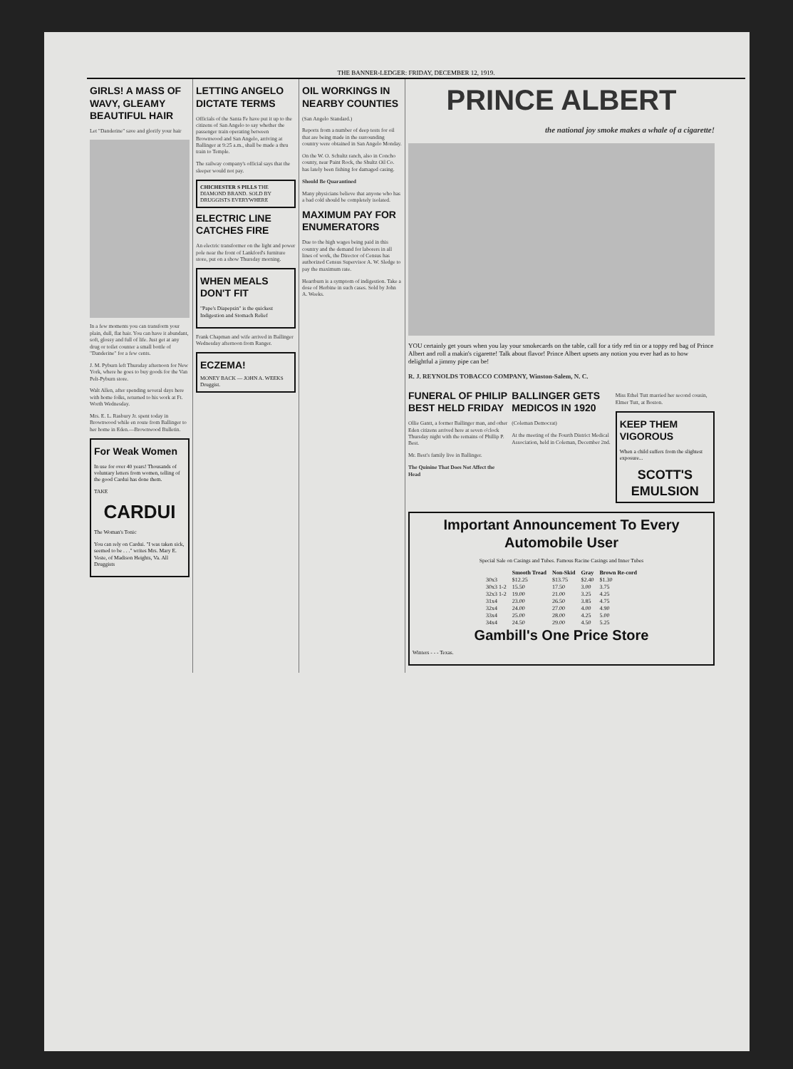THE BANNER-LEDGER: FRIDAY, DECEMBER 12, 1919.
GIRLS! A MASS OF WAVY, GLEAMY BEAUTIFUL HAIR
Let "Danderine" save and glorify your hair
In a few moments you can transform your plain, dull, flat hair. You can have it abundant, soft, glossy and full of life. Just get at any drug or toilet counter a small bottle of "Danderine" for a few cents.
J. M. Pyburn left Thursday afternoon for New York, where he goes to buy goods for the Van Pelt-Pyburn store.
Walt Allen, after spending several days here with home folks, returned to his work at Ft. Worth Wednesday.
Mrs. E. L. Rasbury Jr. spent today in Brownwood while en route from Ballinger to her home in Eden.—Brownwood Bulletin.
For Weak Women
In use for over 40 years! Thousands of voluntary letters from women, telling of the good Cardui has done them.
TAKE
CARDUI
The Woman's Tonic
You can rely on Cardui. "I was taken sick, seemed to be . . ." writes Mrs. Mary E. Veste, of Madison Heights, Va. All Druggists
LETTING ANGELO DICTATE TERMS
Officials of the Santa Fe have put it up to the citizens of San Angelo to say whether the passenger train operating between Brownwood and San Angelo, arriving at Ballinger at 9:25 a.m., shall be made a thru train to Temple.
The railway company's official says that the sleeper would not pay.
CHICHESTER S PILLS THE DIAMOND BRAND. SOLD BY DRUGGISTS EVERYWHERE
ELECTRIC LINE CATCHES FIRE
An electric transformer on the light and power pole near the front of Lankford's furniture store, put on a show Thursday morning.
WHEN MEALS DON'T FIT
"Pape's Diapepsin" is the quickest Indigestion and Stomach Relief
Frank Chapman and wife arrived in Ballinger Wednesday afternoon from Ranger.
ECZEMA!
MONEY BACK — JOHN A. WEEKS Druggist.
OIL WORKINGS IN NEARBY COUNTIES
(San Angelo Standard.)
Reports from a number of deep tests for oil that are being made in the surrounding country were obtained in San Angelo Monday.
On the W. O. Schultz ranch, also in Concho county, near Paint Rock, the Shultz Oil Co. has lately been fishing for damaged casing.
Should Be Quarantined
Many physicians believe that anyone who has a bad cold should be completely isolated.
MAXIMUM PAY FOR ENUMERATORS
Due to the high wages being paid in this country and the demand for laborers in all lines of work, the Director of Census has authorized Census Supervisor A. W. Sledge to pay the maximum rate.
Heartburn is a symptom of indigestion. Take a dose of Herbine in such cases. Sold by John A. Weeks.
PRINCE ALBERT
the national joy smoke makes a whale of a cigarette!
YOU certainly get yours when you lay your smokecards on the table, call for a tidy red tin or a toppy red bag of Prince Albert and roll a makin's cigarette! Talk about flavor! Prince Albert upsets any notion you ever had as to how delightful a jimmy pipe can be!
R. J. REYNOLDS TOBACCO COMPANY, Winston-Salem, N. C.
FUNERAL OF PHILIP BEST HELD FRIDAY
Ollie Gantt, a former Ballinger man, and other Eden citizens arrived here at seven o'clock Thursday night with the remains of Phillip P. Best.
Mr. Best's family live in Ballinger.
The Quinine That Does Not Affect the Head
BALLINGER GETS MEDICOS IN 1920
(Coleman Democrat)
At the meeting of the Fourth District Medical Association, held in Coleman, December 2nd.
Miss Ethel Tutt married her second cousin, Elmer Tutt, at Boston.
KEEP THEM VIGOROUS
When a child suffers from the slightest exposure...
SCOTT'S EMULSION
Important Announcement To Every Automobile User
Special Sale on Casings and Tubes. Famous Racine Casings and Inner Tubes
| | Smooth Tread | Non-Skid | Gray | Brown Re-cord |
| --- | --- | --- | --- | --- |
| 30x3 | $12.25 | $13.75 | $2.40 | $1.30 |
| 30x3 1-2 | 15.50 | 17.50 | 3.00 | 3.75 |
| 32x3 1-2 | 19.00 | 21.00 | 3.25 | 4.25 |
| 31x4 | 23.00 | 26.50 | 3.85 | 4.75 |
| 32x4 | 24.00 | 27.00 | 4.00 | 4.90 |
| 33x4 | 25.00 | 28.00 | 4.25 | 5.00 |
| 34x4 | 24.50 | 29.00 | 4.50 | 5.25 |
Gambill's One Price Store
Winters - - - Texas.